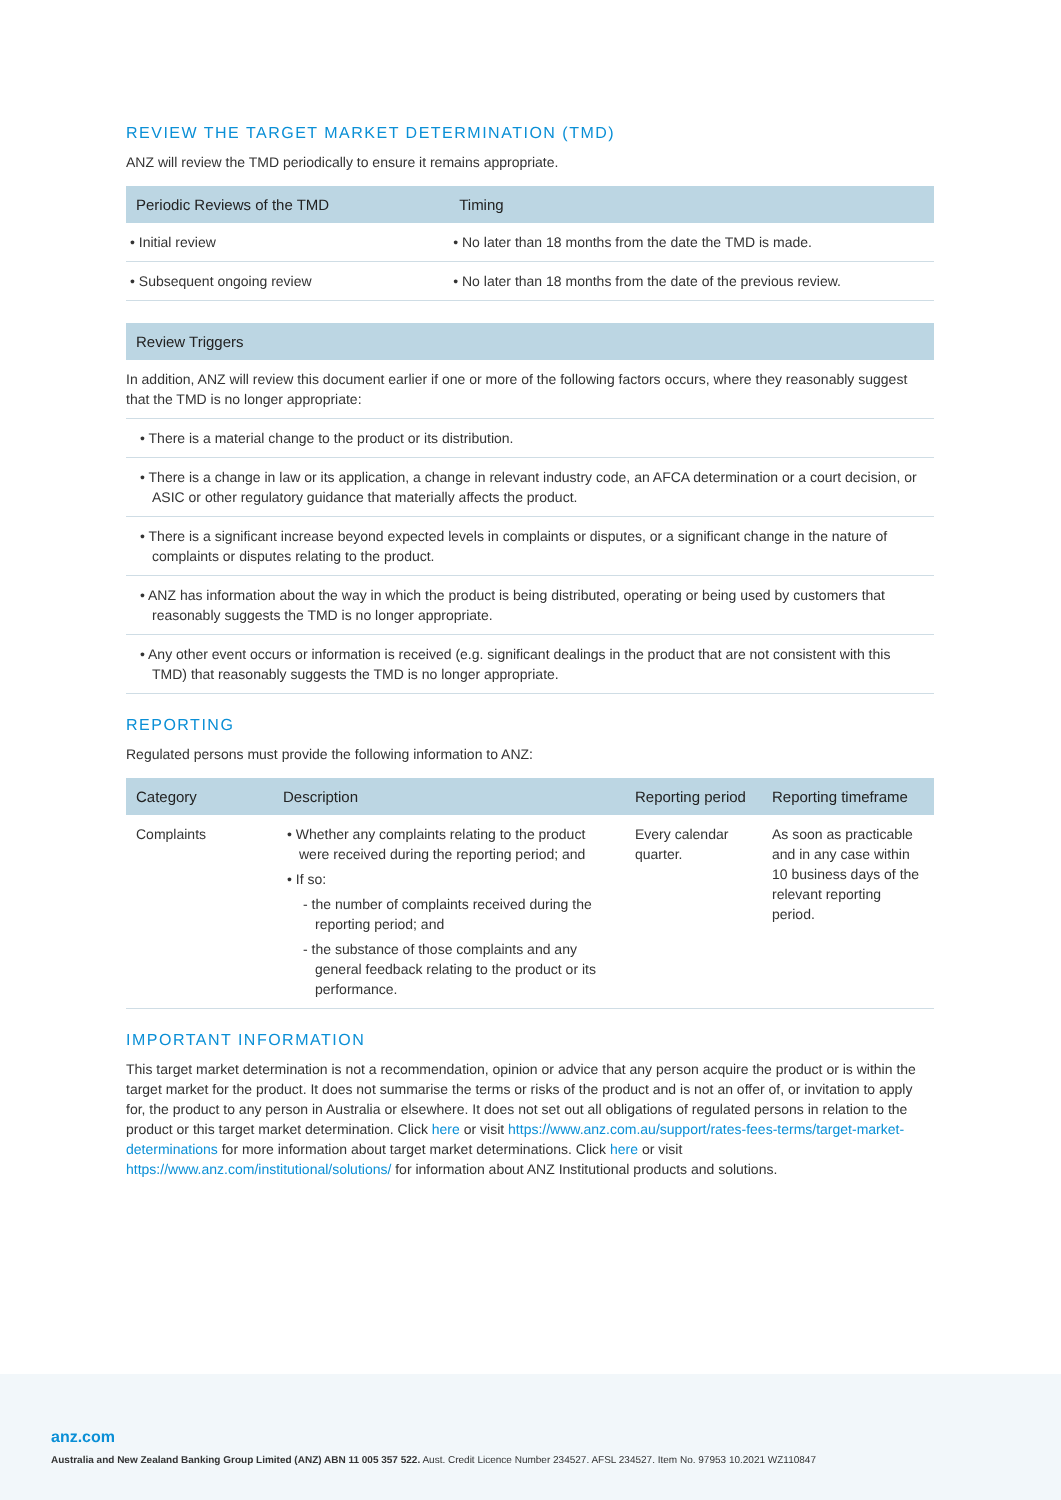REVIEW THE TARGET MARKET DETERMINATION (TMD)
ANZ will review the TMD periodically to ensure it remains appropriate.
| Periodic Reviews of the TMD | Timing |
| --- | --- |
| • Initial review | • No later than 18 months from the date the TMD is made. |
| • Subsequent ongoing review | • No later than 18 months from the date of the previous review. |
| Review Triggers |
| --- |
| In addition, ANZ will review this document earlier if one or more of the following factors occurs, where they reasonably suggest that the TMD is no longer appropriate: |
| • There is a material change to the product or its distribution. |
| • There is a change in law or its application, a change in relevant industry code, an AFCA determination or a court decision, or ASIC or other regulatory guidance that materially affects the product. |
| • There is a significant increase beyond expected levels in complaints or disputes, or a significant change in the nature of complaints or disputes relating to the product. |
| • ANZ has information about the way in which the product is being distributed, operating or being used by customers that reasonably suggests the TMD is no longer appropriate. |
| • Any other event occurs or information is received (e.g. significant dealings in the product that are not consistent with this TMD) that reasonably suggests the TMD is no longer appropriate. |
REPORTING
Regulated persons must provide the following information to ANZ:
| Category | Description | Reporting period | Reporting timeframe |
| --- | --- | --- | --- |
| Complaints | • Whether any complaints relating to the product were received during the reporting period; and • If so: - the number of complaints received during the reporting period; and - the substance of those complaints and any general feedback relating to the product or its performance. | Every calendar quarter. | As soon as practicable and in any case within 10 business days of the relevant reporting period. |
IMPORTANT INFORMATION
This target market determination is not a recommendation, opinion or advice that any person acquire the product or is within the target market for the product. It does not summarise the terms or risks of the product and is not an offer of, or invitation to apply for, the product to any person in Australia or elsewhere. It does not set out all obligations of regulated persons in relation to the product or this target market determination. Click here or visit https://www.anz.com.au/support/rates-fees-terms/target-market-determinations for more information about target market determinations. Click here or visit https://www.anz.com/institutional/solutions/ for information about ANZ Institutional products and solutions.
anz.com
Australia and New Zealand Banking Group Limited (ANZ) ABN 11 005 357 522. Aust. Credit Licence Number 234527. AFSL 234527. Item No. 97953 10.2021 WZ110847